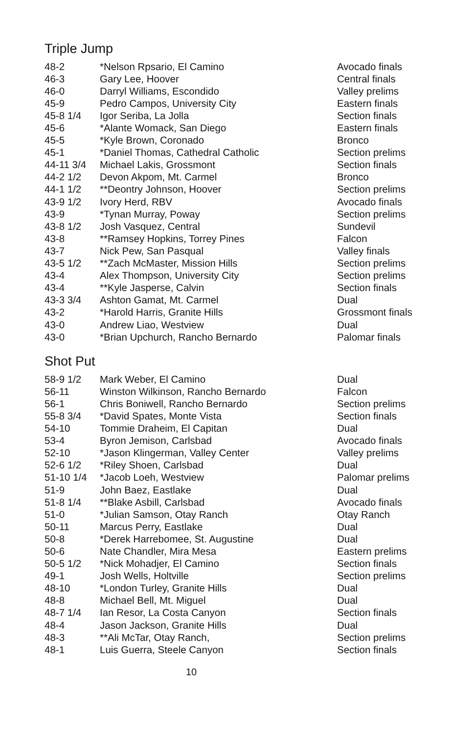Triple Jump
| 48-2 | *Nelson Rpsario, El Camino | Avocado finals |
| 46-3 | Gary Lee, Hoover | Central finals |
| 46-0 | Darryl Williams, Escondido | Valley prelims |
| 45-9 | Pedro Campos, University City | Eastern finals |
| 45-8 1/4 | Igor Seriba, La Jolla | Section finals |
| 45-6 | *Alante Womack, San Diego | Eastern finals |
| 45-5 | *Kyle Brown, Coronado | Bronco |
| 45-1 | *Daniel Thomas, Cathedral Catholic | Section prelims |
| 44-11 3/4 | Michael Lakis, Grossmont | Section finals |
| 44-2 1/2 | Devon Akpom, Mt. Carmel | Bronco |
| 44-1 1/2 | **Deontry Johnson, Hoover | Section prelims |
| 43-9 1/2 | Ivory Herd, RBV | Avocado finals |
| 43-9 | *Tynan Murray, Poway | Section prelims |
| 43-8 1/2 | Josh Vasquez, Central | Sundevil |
| 43-8 | **Ramsey Hopkins, Torrey Pines | Falcon |
| 43-7 | Nick Pew, San Pasqual | Valley finals |
| 43-5 1/2 | **Zach McMaster, Mission Hills | Section prelims |
| 43-4 | Alex Thompson, University City | Section prelims |
| 43-4 | **Kyle Jasperse, Calvin | Section finals |
| 43-3 3/4 | Ashton Gamat, Mt. Carmel | Dual |
| 43-2 | *Harold Harris, Granite Hills | Grossmont finals |
| 43-0 | Andrew Liao, Westview | Dual |
| 43-0 | *Brian Upchurch, Rancho Bernardo | Palomar finals |
Shot Put
| 58-9 1/2 | Mark Weber, El Camino | Dual |
| 56-11 | Winston Wilkinson, Rancho Bernardo | Falcon |
| 56-1 | Chris Boniwell, Rancho Bernardo | Section prelims |
| 55-8 3/4 | *David Spates, Monte Vista | Section finals |
| 54-10 | Tommie Draheim, El Capitan | Dual |
| 53-4 | Byron Jemison, Carlsbad | Avocado finals |
| 52-10 | *Jason Klingerman, Valley Center | Valley prelims |
| 52-6 1/2 | *Riley Shoen, Carlsbad | Dual |
| 51-10 1/4 | *Jacob Loeh, Westview | Palomar prelims |
| 51-9 | John Baez, Eastlake | Dual |
| 51-8 1/4 | **Blake Asbill, Carlsbad | Avocado finals |
| 51-0 | *Julian Samson, Otay Ranch | Otay Ranch |
| 50-11 | Marcus Perry, Eastlake | Dual |
| 50-8 | *Derek Harrebomee, St. Augustine | Dual |
| 50-6 | Nate Chandler, Mira Mesa | Eastern prelims |
| 50-5 1/2 | *Nick Mohadjer, El Camino | Section finals |
| 49-1 | Josh Wells, Holtville | Section prelims |
| 48-10 | *London Turley, Granite Hills | Dual |
| 48-8 | Michael Bell, Mt. Miguel | Dual |
| 48-7 1/4 | Ian Resor, La Costa Canyon | Section finals |
| 48-4 | Jason Jackson, Granite Hills | Dual |
| 48-3 | **Ali McTar, Otay Ranch, | Section prelims |
| 48-1 | Luis Guerra, Steele Canyon | Section finals |
10